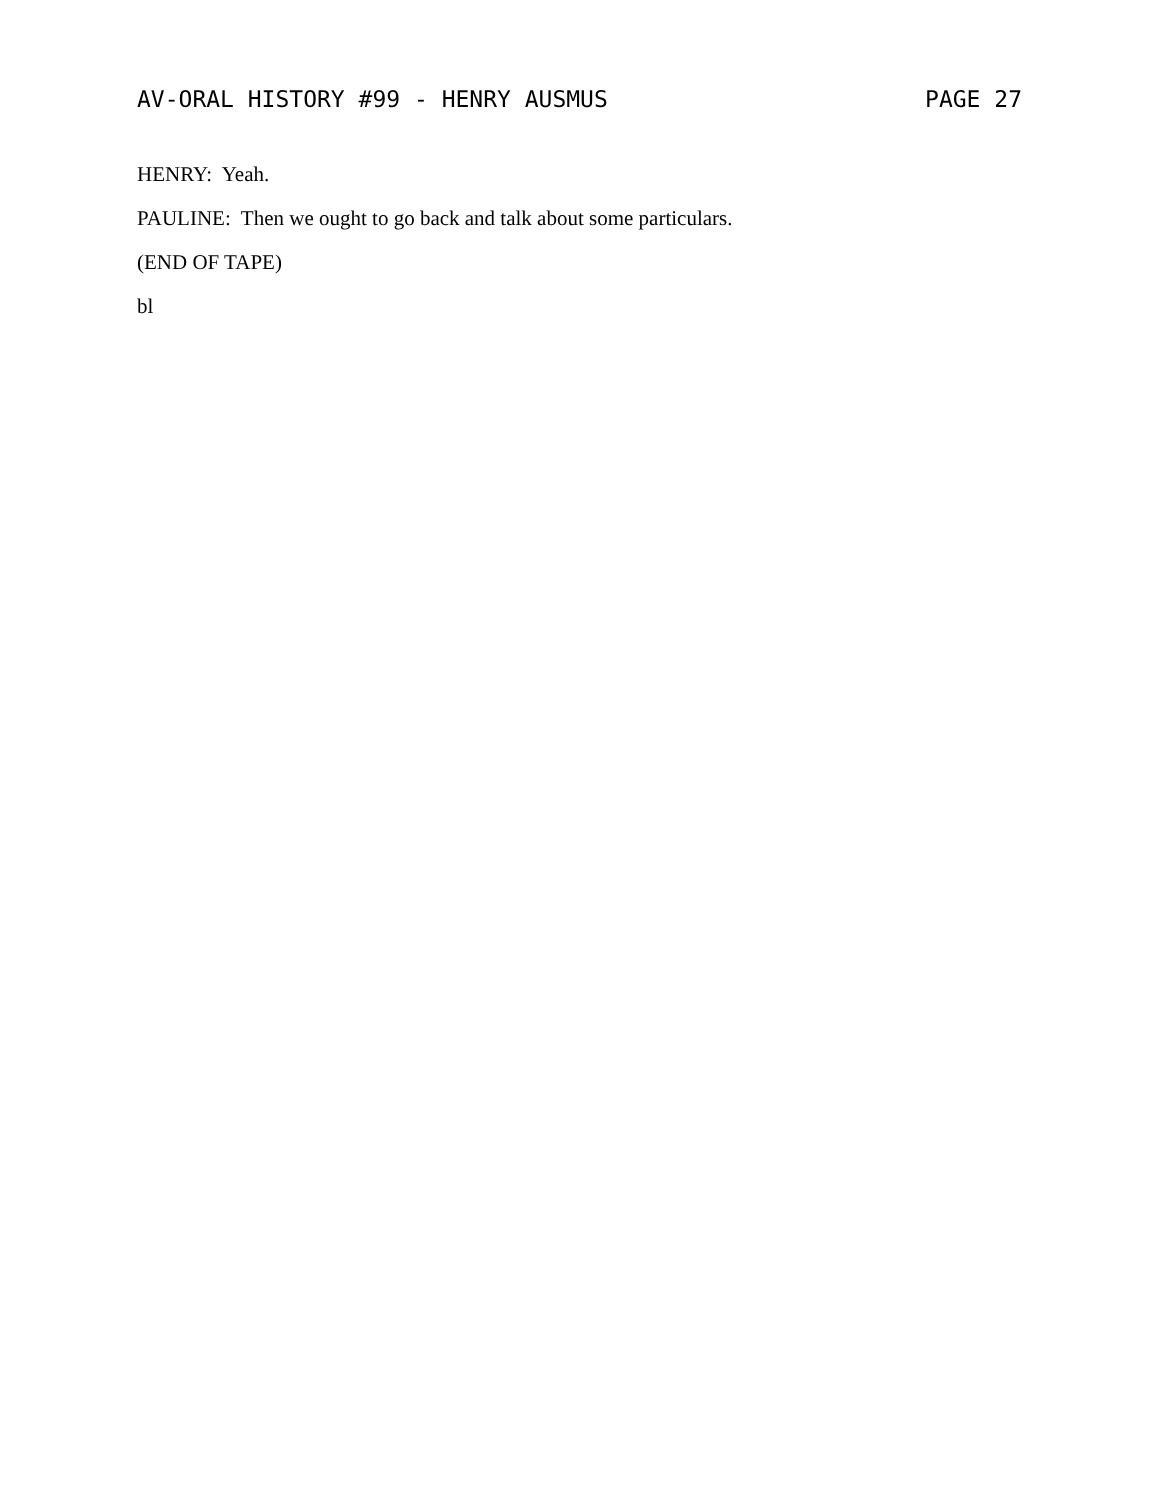AV-ORAL HISTORY #99 - HENRY AUSMUS PAGE 27
HENRY: Yeah.
PAULINE: Then we ought to go back and talk about some particulars.
(END OF TAPE)
bl